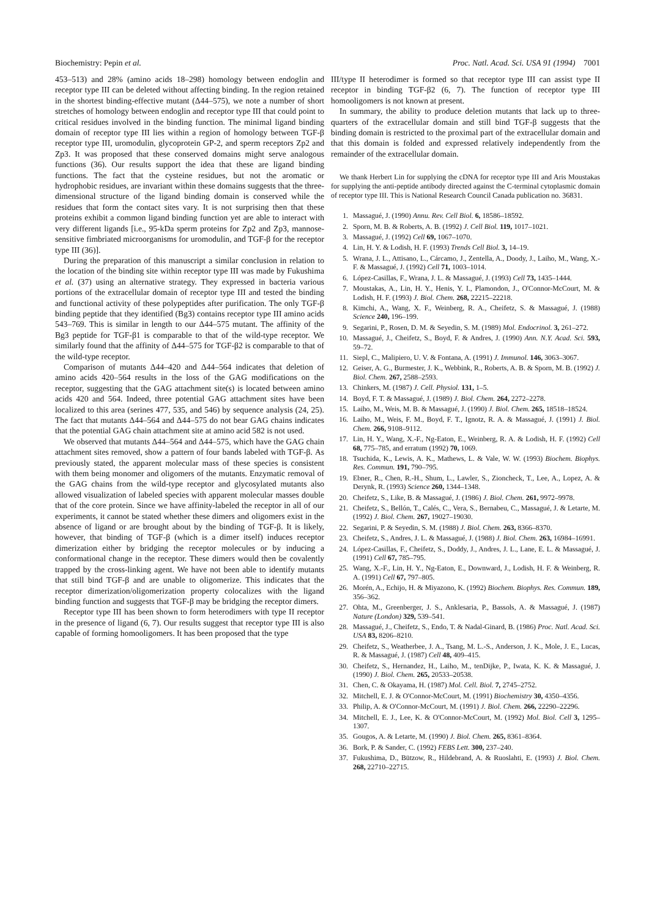Biochemistry: Pepin et al. Proc. Natl. Acad. Sci. USA 91 (1994) 7001
453–513) and 28% (amino acids 18–298) homology between endoglin and receptor type III can be deleted without affecting binding. In the region retained in the shortest binding-effective mutant (Δ44–575), we note a number of short stretches of homology between endoglin and receptor type III that could point to critical residues involved in the binding function. The minimal ligand binding domain of receptor type III lies within a region of homology between TGF-β receptor type III, uromodulin, glycoprotein GP-2, and sperm receptors Zp2 and Zp3. It was proposed that these conserved domains might serve analogous functions (36). Our results support the idea that these are ligand binding functions. The fact that the cysteine residues, but not the aromatic or hydrophobic residues, are invariant within these domains suggests that the three-dimensional structure of the ligand binding domain is conserved while the residues that form the contact sites vary. It is not surprising then that these proteins exhibit a common ligand binding function yet are able to interact with very different ligands [i.e., 95-kDa sperm proteins for Zp2 and Zp3, mannose-sensitive fimbriated microorganisms for uromodulin, and TGF-β for the receptor type III (36)].
During the preparation of this manuscript a similar conclusion in relation to the location of the binding site within receptor type III was made by Fukushima et al. (37) using an alternative strategy. They expressed in bacteria various portions of the extracellular domain of receptor type III and tested the binding and functional activity of these polypeptides after purification. The only TGF-β binding peptide that they identified (Bg3) contains receptor type III amino acids 543–769. This is similar in length to our Δ44–575 mutant. The affinity of the Bg3 peptide for TGF-β1 is comparable to that of the wild-type receptor. We similarly found that the affinity of Δ44–575 for TGF-β2 is comparable to that of the wild-type receptor.
Comparison of mutants Δ44–420 and Δ44–564 indicates that deletion of amino acids 420–564 results in the loss of the GAG modifications on the receptor, suggesting that the GAG attachment site(s) is located between amino acids 420 and 564. Indeed, three potential GAG attachment sites have been localized to this area (serines 477, 535, and 546) by sequence analysis (24, 25). The fact that mutants Δ44–564 and Δ44–575 do not bear GAG chains indicates that the potential GAG chain attachment site at amino acid 582 is not used.
We observed that mutants Δ44–564 and Δ44–575, which have the GAG chain attachment sites removed, show a pattern of four bands labeled with TGF-β. As previously stated, the apparent molecular mass of these species is consistent with them being monomer and oligomers of the mutants. Enzymatic removal of the GAG chains from the wild-type receptor and glycosylated mutants also allowed visualization of labeled species with apparent molecular masses double that of the core protein. Since we have affinity-labeled the receptor in all of our experiments, it cannot be stated whether these dimers and oligomers exist in the absence of ligand or are brought about by the binding of TGF-β. It is likely, however, that binding of TGF-β (which is a dimer itself) induces receptor dimerization either by bridging the receptor molecules or by inducing a conformational change in the receptor. These dimers would then be covalently trapped by the cross-linking agent. We have not been able to identify mutants that still bind TGF-β and are unable to oligomerize. This indicates that the receptor dimerization/oligomerization property colocalizes with the ligand binding function and suggests that TGF-β may be bridging the receptor dimers.
Receptor type III has been shown to form heterodimers with type II receptor in the presence of ligand (6, 7). Our results suggest that receptor type III is also capable of forming homooligomers. It has been proposed that the type
III/type II heterodimer is formed so that receptor type III can assist type II receptor in binding TGF-β2 (6, 7). The function of receptor type III homooligomers is not known at present.
In summary, the ability to produce deletion mutants that lack up to three-quarters of the extracellular domain and still bind TGF-β suggests that the binding domain is restricted to the proximal part of the extracellular domain and that this domain is folded and expressed relatively independently from the remainder of the extracellular domain.
We thank Herbert Lin for supplying the cDNA for receptor type III and Aris Moustakas for supplying the anti-peptide antibody directed against the C-terminal cytoplasmic domain of receptor type III. This is National Research Council Canada publication no. 36831.
1. Massagué, J. (1990) Annu. Rev. Cell Biol. 6, 18586–18592.
2. Sporn, M. B. & Roberts, A. B. (1992) J. Cell Biol. 119, 1017–1021.
3. Massagué, J. (1992) Cell 69, 1067–1070.
4. Lin, H. Y. & Lodish, H. F. (1993) Trends Cell Biol. 3, 14–19.
5. Wrana, J. L., Attisano, L., Cárcamo, J., Zentella, A., Doody, J., Laiho, M., Wang, X.-F. & Massagué, J. (1992) Cell 71, 1003–1014.
6. López-Casillas, F., Wrana, J. L. & Massagué, J. (1993) Cell 73, 1435–1444.
7. Moustakas, A., Lin, H. Y., Henis, Y. I., Plamondon, J., O'Connor-McCourt, M. & Lodish, H. F. (1993) J. Biol. Chem. 268, 22215–22218.
8. Kimchi, A., Wang, X. F., Weinberg, R. A., Cheifetz, S. & Massagué, J. (1988) Science 240, 196–199.
9. Segarini, P., Rosen, D. M. & Seyedin, S. M. (1989) Mol. Endocrinol. 3, 261–272.
10. Massagué, J., Cheifetz, S., Boyd, F. & Andres, J. (1990) Ann. N.Y. Acad. Sci. 593, 59–72.
11. Siepl, C., Malipiero, U. V. & Fontana, A. (1991) J. Immunol. 146, 3063–3067.
12. Geiser, A. G., Burmester, J. K., Webbink, R., Roberts, A. B. & Sporn, M. B. (1992) J. Biol. Chem. 267, 2588–2593.
13. Chinkers, M. (1987) J. Cell. Physiol. 131, 1–5.
14. Boyd, F. T. & Massagué, J. (1989) J. Biol. Chem. 264, 2272–2278.
15. Laiho, M., Weis, M. B. & Massagué, J. (1990) J. Biol. Chem. 265, 18518–18524.
16. Laiho, M., Weis, F. M., Boyd, F. T., Ignotz, R. A. & Massagué, J. (1991) J. Biol. Chem. 266, 9108–9112.
17. Lin, H. Y., Wang, X.-F., Ng-Eaton, E., Weinberg, R. A. & Lodish, H. F. (1992) Cell 68, 775–785, and erratum (1992) 70, 1069.
18. Tsuchida, K., Lewis, A. K., Mathews, L. & Vale, W. W. (1993) Biochem. Biophys. Res. Commun. 191, 790–795.
19. Ebner, R., Chen, R.-H., Shum, L., Lawler, S., Zioncheck, T., Lee, A., Lopez, A. & Derynk, R. (1993) Science 260, 1344–1348.
20. Cheifetz, S., Like, B. & Massagué, J. (1986) J. Biol. Chem. 261, 9972–9978.
21. Cheifetz, S., Bellón, T., Calés, C., Vera, S., Bernabeu, C., Massagué, J. & Letarte, M. (1992) J. Biol. Chem. 267, 19027–19030.
22. Segarini, P. & Seyedin, S. M. (1988) J. Biol. Chem. 263, 8366–8370.
23. Cheifetz, S., Andres, J. L. & Massagué, J. (1988) J. Biol. Chem. 263, 16984–16991.
24. López-Casillas, F., Cheifetz, S., Doddy, J., Andres, J. L., Lane, E. L. & Massagué, J. (1991) Cell 67, 785–795.
25. Wang, X.-F., Lin, H. Y., Ng-Eaton, E., Downward, J., Lodish, H. F. & Weinberg, R. A. (1991) Cell 67, 797–805.
26. Morén, A., Echijo, H. & Miyazono, K. (1992) Biochem. Biophys. Res. Commun. 189, 356–362.
27. Ohta, M., Greenberger, J. S., Anklesaria, P., Bassols, A. & Massagué, J. (1987) Nature (London) 329, 539–541.
28. Massagué, J., Cheifetz, S., Endo, T. & Nadal-Ginard, B. (1986) Proc. Natl. Acad. Sci. USA 83, 8206–8210.
29. Cheifetz, S., Weatherbee, J. A., Tsang, M. L.-S., Anderson, J. K., Mole, J. E., Lucas, R. & Massagué, J. (1987) Cell 48, 409–415.
30. Cheifetz, S., Hernandez, H., Laiho, M., tenDijke, P., Iwata, K. K. & Massagué, J. (1990) J. Biol. Chem. 265, 20533–20538.
31. Chen, C. & Okayama, H. (1987) Mol. Cell. Biol. 7, 2745–2752.
32. Mitchell, E. J. & O'Connor-McCourt, M. (1991) Biochemistry 30, 4350–4356.
33. Philip, A. & O'Connor-McCourt, M. (1991) J. Biol. Chem. 266, 22290–22296.
34. Mitchell, E. J., Lee, K. & O'Connor-McCourt, M. (1992) Mol. Biol. Cell 3, 1295–1307.
35. Gougos, A. & Letarte, M. (1990) J. Biol. Chem. 265, 8361–8364.
36. Bork, P. & Sander, C. (1992) FEBS Lett. 300, 237–240.
37. Fukushima, D., Bützow, R., Hildebrand, A. & Ruoslahti, E. (1993) J. Biol. Chem. 268, 22710–22715.